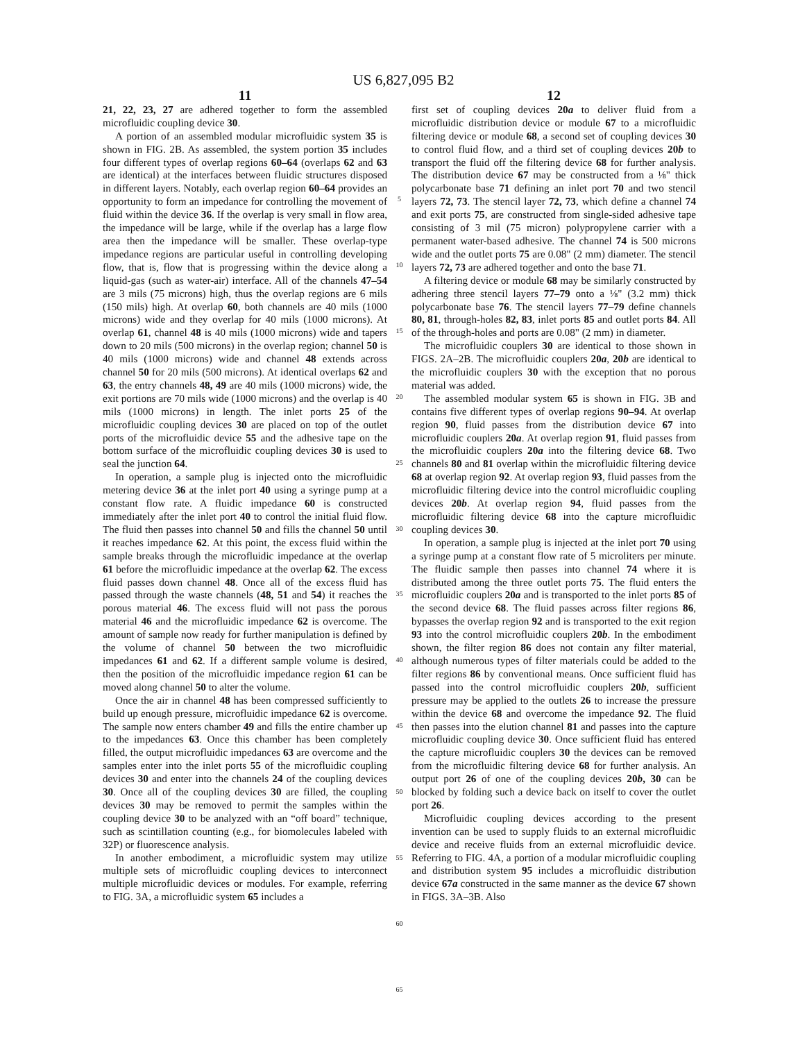US 6,827,095 B2
11
21, 22, 23, 27 are adhered together to form the assembled microfluidic coupling device 30.
A portion of an assembled modular microfluidic system 35 is shown in FIG. 2B. As assembled, the system portion 35 includes four different types of overlap regions 60–64 (overlaps 62 and 63 are identical) at the interfaces between fluidic structures disposed in different layers. Notably, each overlap region 60–64 provides an opportunity to form an impedance for controlling the movement of fluid within the device 36. If the overlap is very small in flow area, the impedance will be large, while if the overlap has a large flow area then the impedance will be smaller. These overlap-type impedance regions are particular useful in controlling developing flow, that is, flow that is progressing within the device along a liquid-gas (such as water-air) interface. All of the channels 47–54 are 3 mils (75 microns) high, thus the overlap regions are 6 mils (150 mils) high. At overlap 60, both channels are 40 mils (1000 microns) wide and they overlap for 40 mils (1000 microns). At overlap 61, channel 48 is 40 mils (1000 microns) wide and tapers down to 20 mils (500 microns) in the overlap region; channel 50 is 40 mils (1000 microns) wide and channel 48 extends across channel 50 for 20 mils (500 microns). At identical overlaps 62 and 63, the entry channels 48, 49 are 40 mils (1000 microns) wide, the exit portions are 70 mils wide (1000 microns) and the overlap is 40 mils (1000 microns) in length. The inlet ports 25 of the microfluidic coupling devices 30 are placed on top of the outlet ports of the microfluidic device 55 and the adhesive tape on the bottom surface of the microfluidic coupling devices 30 is used to seal the junction 64.
In operation, a sample plug is injected onto the microfluidic metering device 36 at the inlet port 40 using a syringe pump at a constant flow rate. A fluidic impedance 60 is constructed immediately after the inlet port 40 to control the initial fluid flow. The fluid then passes into channel 50 and fills the channel 50 until it reaches impedance 62. At this point, the excess fluid within the sample breaks through the microfluidic impedance at the overlap 61 before the microfluidic impedance at the overlap 62. The excess fluid passes down channel 48. Once all of the excess fluid has passed through the waste channels (48, 51 and 54) it reaches the porous material 46. The excess fluid will not pass the porous material 46 and the microfluidic impedance 62 is overcome. The amount of sample now ready for further manipulation is defined by the volume of channel 50 between the two microfluidic impedances 61 and 62. If a different sample volume is desired, then the position of the microfluidic impedance region 61 can be moved along channel 50 to alter the volume.
Once the air in channel 48 has been compressed sufficiently to build up enough pressure, microfluidic impedance 62 is overcome. The sample now enters chamber 49 and fills the entire chamber up to the impedances 63. Once this chamber has been completely filled, the output microfluidic impedances 63 are overcome and the samples enter into the inlet ports 55 of the microfluidic coupling devices 30 and enter into the channels 24 of the coupling devices 30. Once all of the coupling devices 30 are filled, the coupling devices 30 may be removed to permit the samples within the coupling device 30 to be analyzed with an “off board” technique, such as scintillation counting (e.g., for biomolecules labeled with 32P) or fluorescence analysis.
In another embodiment, a microfluidic system may utilize multiple sets of microfluidic coupling devices to interconnect multiple microfluidic devices or modules. For example, referring to FIG. 3A, a microfluidic system 65 includes a
5
10
15
20
25
30
35
40
45
50
55
60
65
12
first set of coupling devices 20a to deliver fluid from a microfluidic distribution device or module 67 to a microfluidic filtering device or module 68, a second set of coupling devices 30 to control fluid flow, and a third set of coupling devices 20b to transport the fluid off the filtering device 68 for further analysis. The distribution device 67 may be constructed from a ⅛" thick polycarbonate base 71 defining an inlet port 70 and two stencil layers 72, 73. The stencil layer 72, 73, which define a channel 74 and exit ports 75, are constructed from single-sided adhesive tape consisting of 3 mil (75 micron) polypropylene carrier with a permanent water-based adhesive. The channel 74 is 500 microns wide and the outlet ports 75 are 0.08" (2 mm) diameter. The stencil layers 72, 73 are adhered together and onto the base 71.
A filtering device or module 68 may be similarly constructed by adhering three stencil layers 77–79 onto a ⅛" (3.2 mm) thick polycarbonate base 76. The stencil layers 77–79 define channels 80, 81, through-holes 82, 83, inlet ports 85 and outlet ports 84. All of the through-holes and ports are 0.08" (2 mm) in diameter.
The microfluidic couplers 30 are identical to those shown in FIGS. 2A–2B. The microfluidic couplers 20a, 20b are identical to the microfluidic couplers 30 with the exception that no porous material was added.
The assembled modular system 65 is shown in FIG. 3B and contains five different types of overlap regions 90–94. At overlap region 90, fluid passes from the distribution device 67 into microfluidic couplers 20a. At overlap region 91, fluid passes from the microfluidic couplers 20a into the filtering device 68. Two channels 80 and 81 overlap within the microfluidic filtering device 68 at overlap region 92. At overlap region 93, fluid passes from the microfluidic filtering device into the control microfluidic coupling devices 20b. At overlap region 94, fluid passes from the microfluidic filtering device 68 into the capture microfluidic coupling devices 30.
In operation, a sample plug is injected at the inlet port 70 using a syringe pump at a constant flow rate of 5 microliters per minute. The fluidic sample then passes into channel 74 where it is distributed among the three outlet ports 75. The fluid enters the microfluidic couplers 20a and is transported to the inlet ports 85 of the second device 68. The fluid passes across filter regions 86, bypasses the overlap region 92 and is transported to the exit region 93 into the control microfluidic couplers 20b. In the embodiment shown, the filter region 86 does not contain any filter material, although numerous types of filter materials could be added to the filter regions 86 by conventional means. Once sufficient fluid has passed into the control microfluidic couplers 20b, sufficient pressure may be applied to the outlets 26 to increase the pressure within the device 68 and overcome the impedance 92. The fluid then passes into the elution channel 81 and passes into the capture microfluidic coupling device 30. Once sufficient fluid has entered the capture microfluidic couplers 30 the devices can be removed from the microfluidic filtering device 68 for further analysis. An output port 26 of one of the coupling devices 20b, 30 can be blocked by folding such a device back on itself to cover the outlet port 26.
Microfluidic coupling devices according to the present invention can be used to supply fluids to an external microfluidic device and receive fluids from an external microfluidic device. Referring to FIG. 4A, a portion of a modular microfluidic coupling and distribution system 95 includes a microfluidic distribution device 67a constructed in the same manner as the device 67 shown in FIGS. 3A–3B. Also